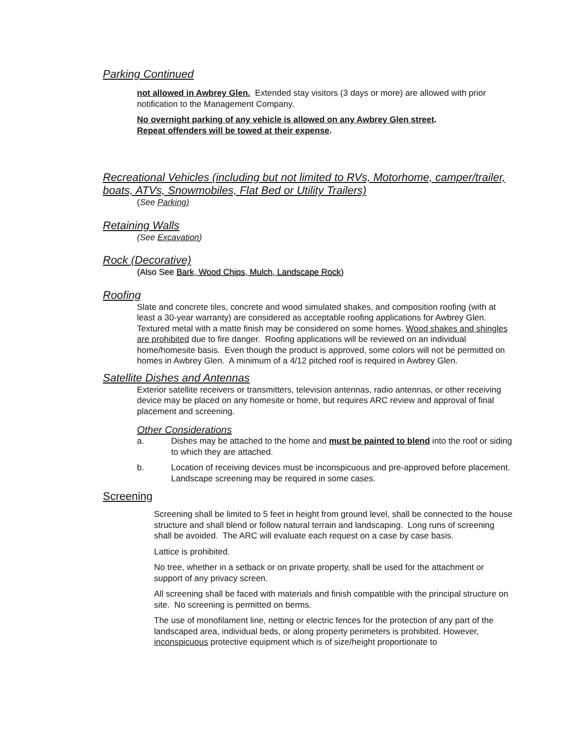Parking Continued
not allowed in Awbrey Glen. Extended stay visitors (3 days or more) are allowed with prior notification to the Management Company.
No overnight parking of any vehicle is allowed on any Awbrey Glen street.
Repeat offenders will be towed at their expense.
Recreational Vehicles (including but not limited to RVs, Motorhome, camper/trailer, boats, ATVs, Snowmobiles, Flat Bed or Utility Trailers)
(See Parking)
Retaining Walls
(See Excavation)
Rock (Decorative)
(Also See Bark, Wood Chips, Mulch, Landscape Rock)
Roofing
Slate and concrete tiles, concrete and wood simulated shakes, and composition roofing (with at least a 30-year warranty) are considered as acceptable roofing applications for Awbrey Glen. Textured metal with a matte finish may be considered on some homes. Wood shakes and shingles are prohibited due to fire danger. Roofing applications will be reviewed on an individual home/homesite basis. Even though the product is approved, some colors will not be permitted on homes in Awbrey Glen. A minimum of a 4/12 pitched roof is required in Awbrey Glen.
Satellite Dishes and Antennas
Exterior satellite receivers or transmitters, television antennas, radio antennas, or other receiving device may be placed on any homesite or home, but requires ARC review and approval of final placement and screening.
Other Considerations
a. Dishes may be attached to the home and must be painted to blend into the roof or siding to which they are attached.
b. Location of receiving devices must be inconspicuous and pre-approved before placement. Landscape screening may be required in some cases.
Screening
Screening shall be limited to 5 feet in height from ground level, shall be connected to the house structure and shall blend or follow natural terrain and landscaping. Long runs of screening shall be avoided. The ARC will evaluate each request on a case by case basis.
Lattice is prohibited.
No tree, whether in a setback or on private property, shall be used for the attachment or support of any privacy screen.
All screening shall be faced with materials and finish compatible with the principal structure on site. No screening is permitted on berms.
The use of monofilament line, netting or electric fences for the protection of any part of the landscaped area, individual beds, or along property perimeters is prohibited. However, inconspicuous protective equipment which is of size/height proportionate to